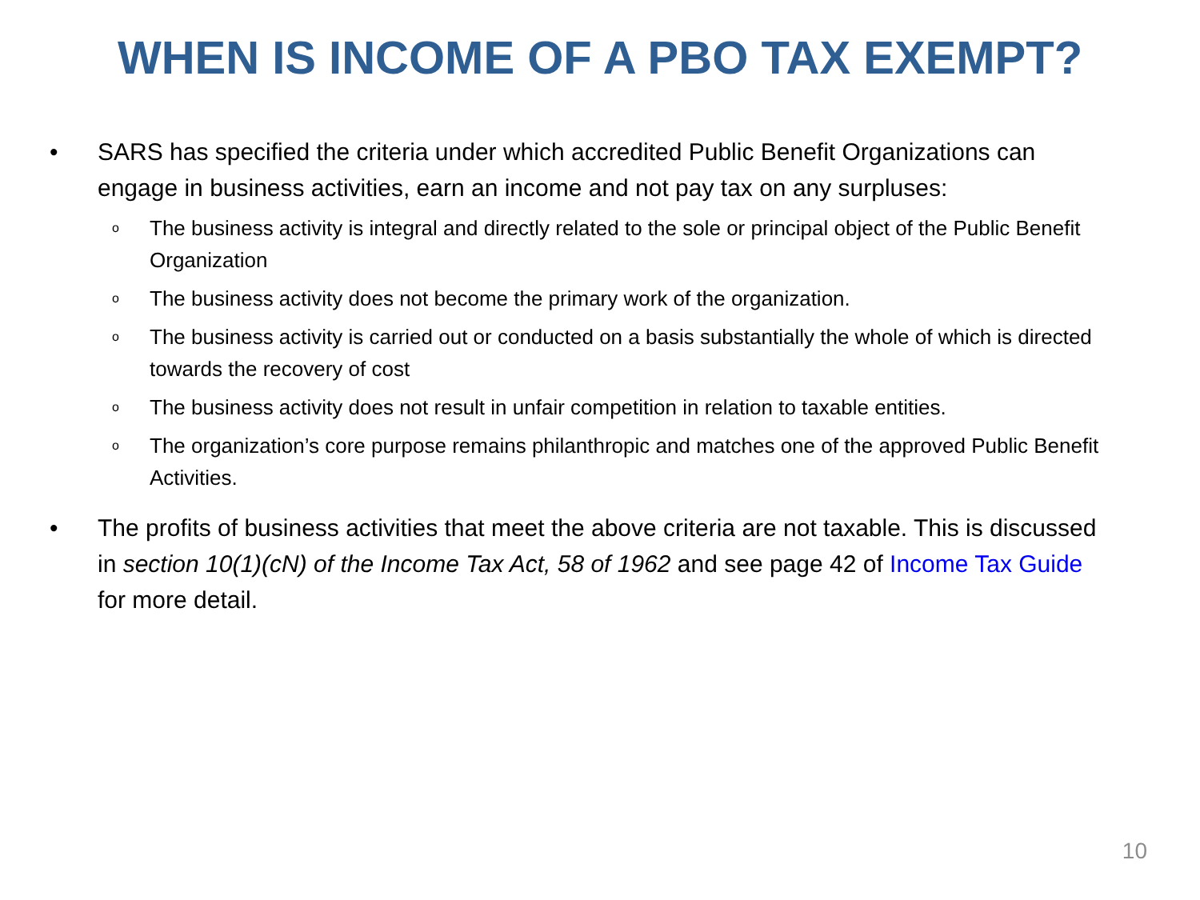WHEN IS INCOME OF A PBO TAX EXEMPT?
• SARS has specified the criteria under which accredited Public Benefit Organizations can engage in business activities, earn an income and not pay tax on any surpluses:
o The business activity is integral and directly related to the sole or principal object of the Public Benefit Organization
o The business activity does not become the primary work of the organization.
o The business activity is carried out or conducted on a basis substantially the whole of which is directed towards the recovery of cost
o The business activity does not result in unfair competition in relation to taxable entities.
o The organization’s core purpose remains philanthropic and matches one of the approved Public Benefit Activities.
• The profits of business activities that meet the above criteria are not taxable. This is discussed in section 10(1)(cN) of the Income Tax Act, 58 of 1962 and see page 42 of Income Tax Guide for more detail.
10